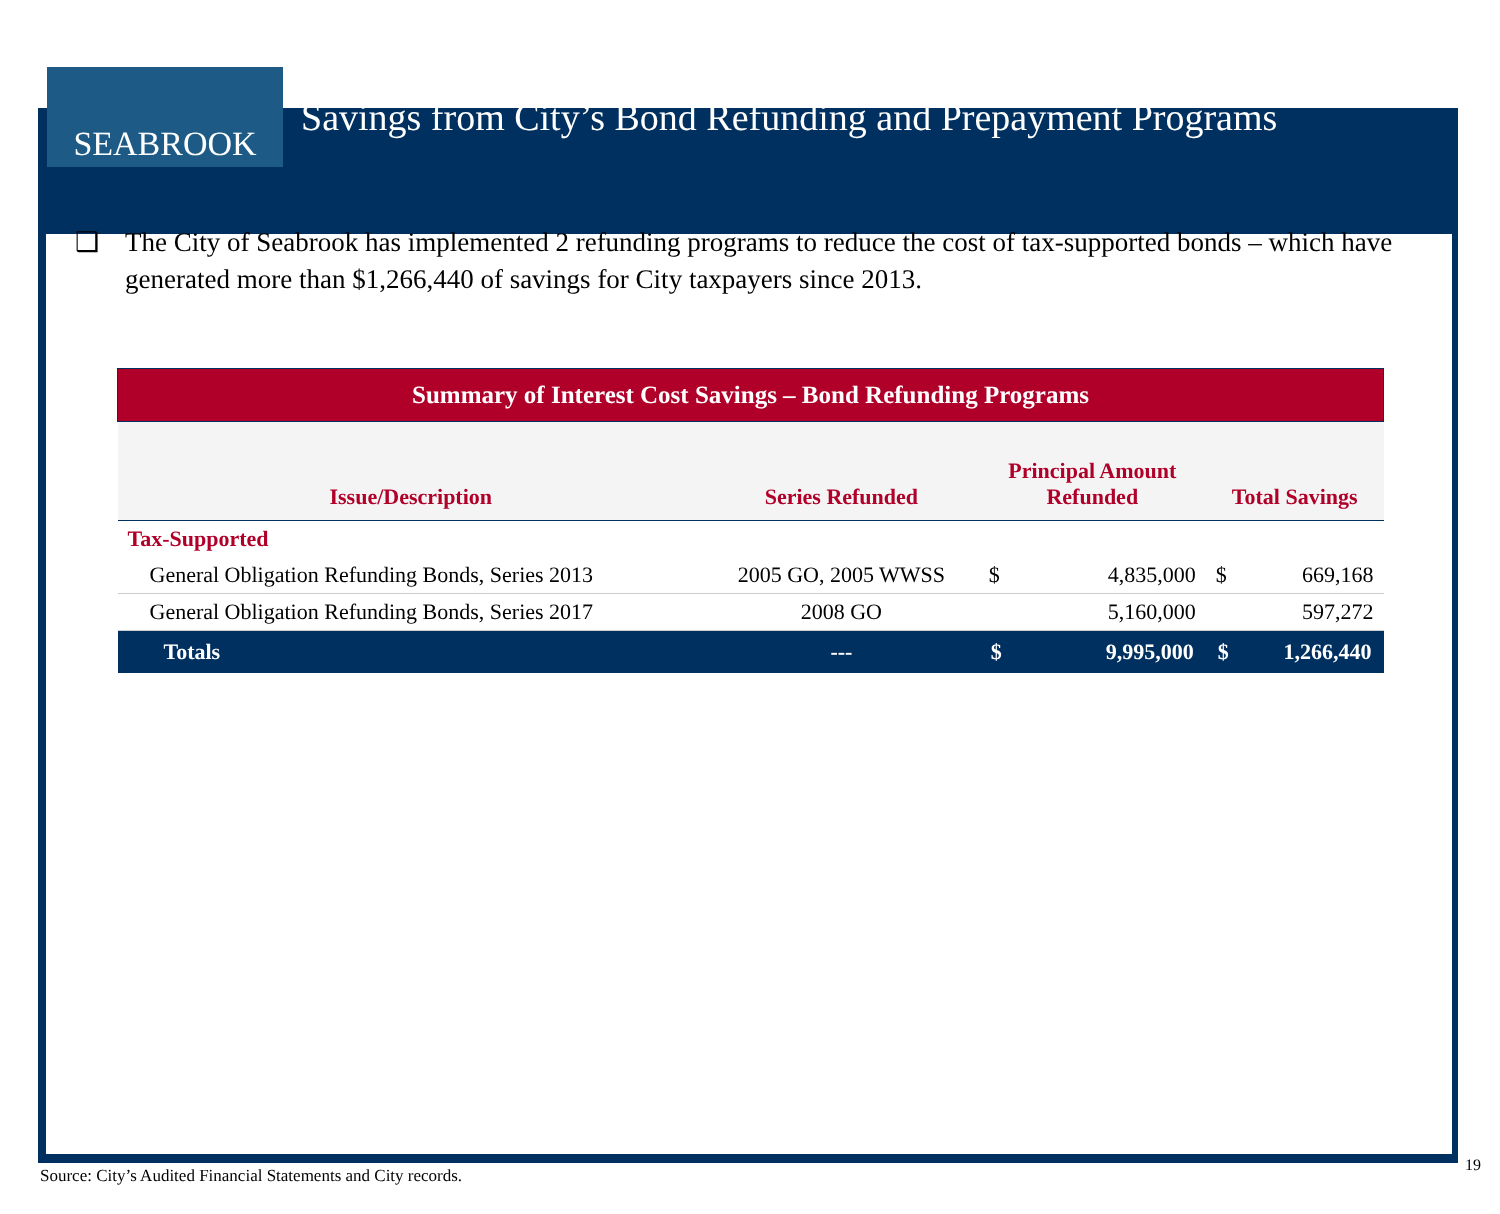SEABROOK
Savings from City’s Bond Refunding and Prepayment Programs
❑ The City of Seabrook has implemented 2 refunding programs to reduce the cost of tax-supported bonds – which have generated more than $1,266,440 of savings for City taxpayers since 2013.
| Summary of Interest Cost Savings – Bond Refunding Programs | | | | | |
| --- | --- | --- | --- | --- | --- |
| Issue/Description | Series Refunded | Principal Amount Refunded | | Total Savings | |
| Tax-Supported | | | | | |
| General Obligation Refunding Bonds, Series 2013 | 2005 GO, 2005 WWSS | $ | 4,835,000 | $ | 669,168 |
| General Obligation Refunding Bonds, Series 2017 | 2008 GO | | 5,160,000 | | 597,272 |
| Totals | --- | $ | 9,995,000 | $ | 1,266,440 |
Source: City’s Audited Financial Statements and City records.
19